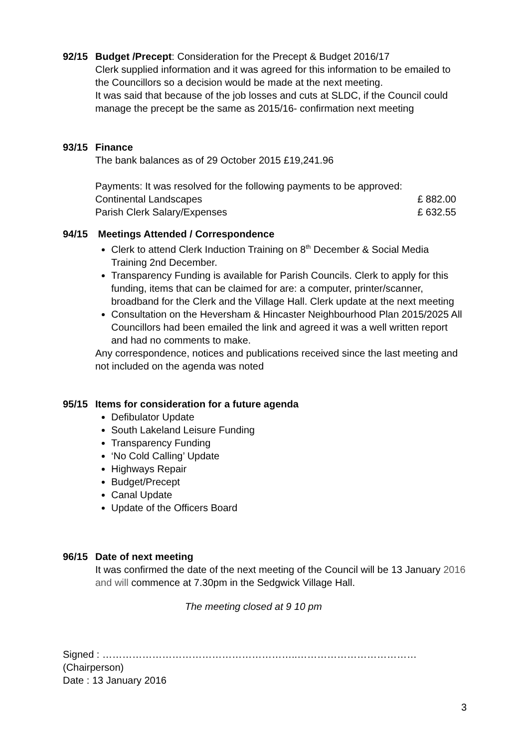92/15 Budget /Precept: Consideration for the Precept & Budget 2016/17
Clerk supplied information and it was agreed for this information to be emailed to the Councillors so a decision would be made at the next meeting.
It was said that because of the job losses and cuts at SLDC, if the Council could manage the precept be the same as 2015/16- confirmation next meeting
93/15 Finance
The bank balances as of 29 October 2015 £19,241.96
Payments: It was resolved for the following payments to be approved:
Continental Landscapes £ 882.00
Parish Clerk Salary/Expenses £ 632.55
94/15 Meetings Attended / Correspondence
Clerk to attend Clerk Induction Training on 8<sup>th</sup> December & Social Media Training 2nd December.
Transparency Funding is available for Parish Councils. Clerk to apply for this funding, items that can be claimed for are: a computer, printer/scanner, broadband for the Clerk and the Village Hall. Clerk update at the next meeting
Consultation on the Heversham & Hincaster Neighbourhood Plan 2015/2025 All Councillors had been emailed the link and agreed it was a well written report and had no comments to make.
Any correspondence, notices and publications received since the last meeting and not included on the agenda was noted
95/15 Items for consideration for a future agenda
Defibulator Update
South Lakeland Leisure Funding
Transparency Funding
‘No Cold Calling’ Update
Highways Repair
Budget/Precept
Canal Update
Update of the Officers Board
96/15 Date of next meeting
It was confirmed the date of the next meeting of the Council will be 13 January 2016 and will commence at 7.30pm in the Sedgwick Village Hall.
The meeting closed at 9 10 pm
Signed : …………………………………………………..………………………………
(Chairperson)
Date : 13 January 2016
3